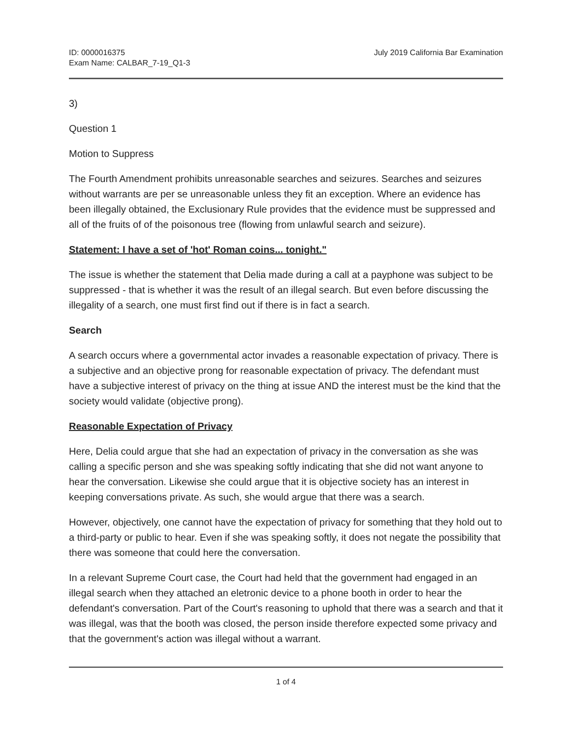ID: 0000016375
Exam Name: CALBAR_7-19_Q1-3
July 2019 California Bar Examination
3)
Question 1
Motion to Suppress
The Fourth Amendment prohibits unreasonable searches and seizures. Searches and seizures without warrants are per se unreasonable unless they fit an exception. Where an evidence has been illegally obtained, the Exclusionary Rule provides that the evidence must be suppressed and all of the fruits of of the poisonous tree (flowing from unlawful search and seizure).
Statement: I have a set of 'hot' Roman coins... tonight."
The issue is whether the statement that Delia made during a call at a payphone was subject to be suppressed - that is whether it was the result of an illegal search. But even before discussing the illegality of a search, one must first find out if there is in fact a search.
Search
A search occurs where a governmental actor invades a reasonable expectation of privacy. There is a subjective and an objective prong for reasonable expectation of privacy. The defendant must have a subjective interest of privacy on the thing at issue AND the interest must be the kind that the society would validate (objective prong).
Reasonable Expectation of Privacy
Here, Delia could argue that she had an expectation of privacy in the conversation as she was calling a specific person and she was speaking softly indicating that she did not want anyone to hear the conversation. Likewise she could argue that it is objective society has an interest in keeping conversations private. As such, she would argue that there was a search.
However, objectively, one cannot have the expectation of privacy for something that they hold out to a third-party or public to hear. Even if she was speaking softly, it does not negate the possibility that there was someone that could here the conversation.
In a relevant Supreme Court case, the Court had held that the government had engaged in an illegal search when they attached an eletronic device to a phone booth in order to hear the defendant's conversation. Part of the Court's reasoning to uphold that there was a search and that it was illegal, was that the booth was closed, the person inside therefore expected some privacy and that the government's action was illegal without a warrant.
1 of 4